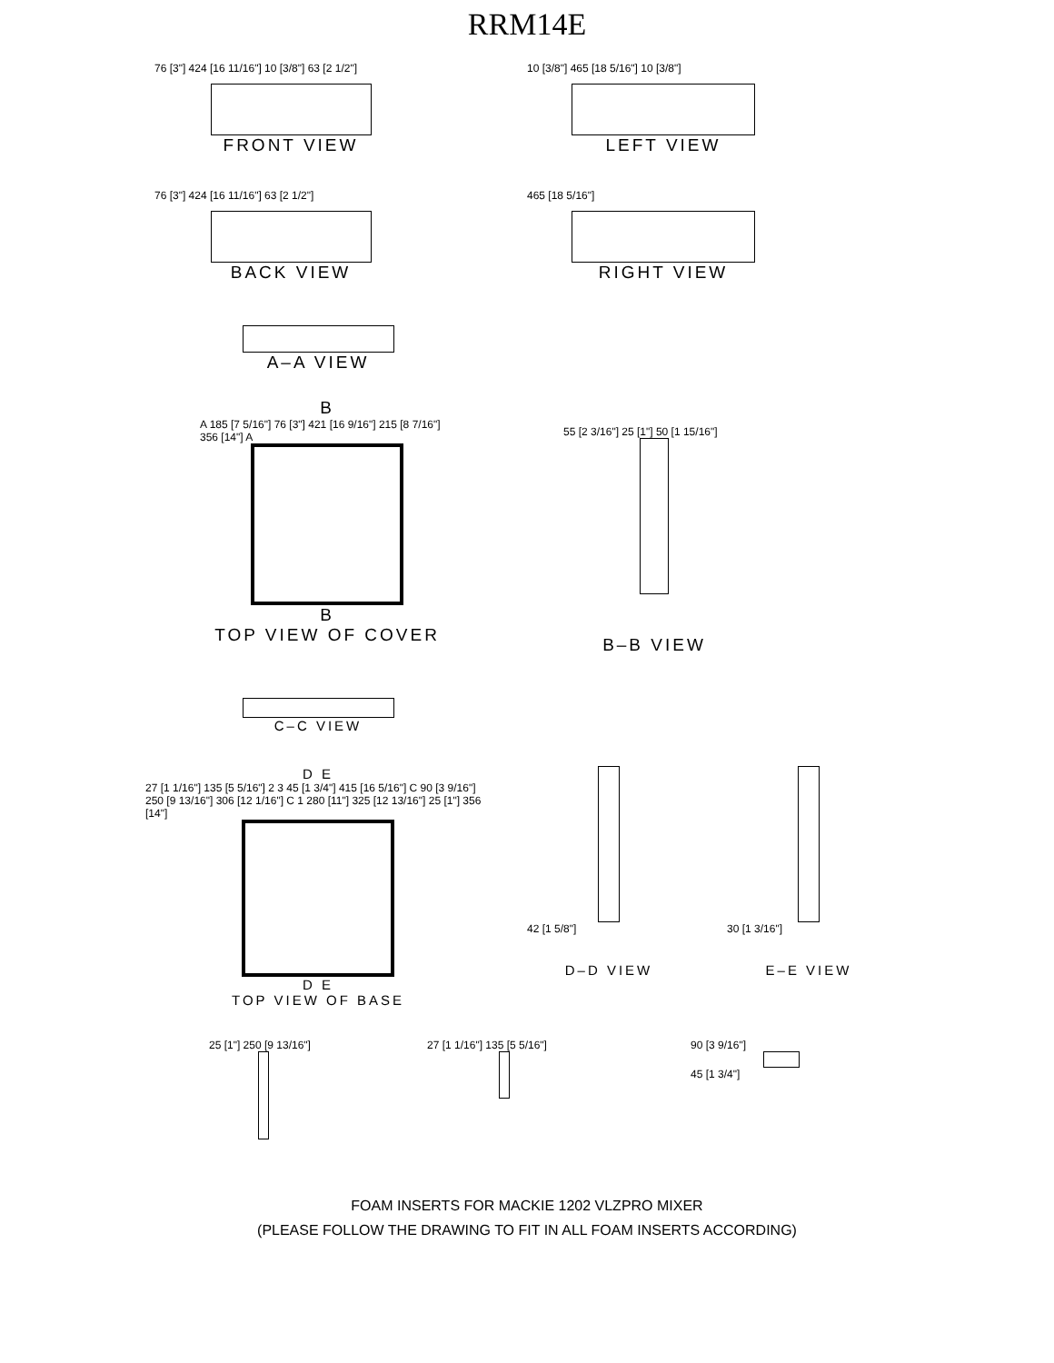RRM14E
76 [3"] 424 [16 11/16"] 10 [3/8"] 63 [2 1/2"]
FRONT VIEW
10 [3/8"] 465 [18 5/16"] 10 [3/8"]
LEFT VIEW
76 [3"] 424 [16 11/16"] 63 [2 1/2"]
BACK VIEW
465 [18 5/16"]
RIGHT VIEW
A–A VIEW
B
A 185 [7 5/16"] 76 [3"] 421 [16 9/16"] 215 [8 7/16"] 356 [14"] A
B
TOP VIEW OF COVER
55 [2 3/16"] 25 [1"] 50 [1 15/16"]
B–B VIEW
C–C VIEW
D E
27 [1 1/16"] 135 [5 5/16"] 2 3 45 [1 3/4"] 415 [16 5/16"] C 90 [3 9/16"] 250 [9 13/16"] 306 [12 1/16"] C 1 280 [11"] 325 [12 13/16"] 25 [1"] 356 [14"]
D E
TOP VIEW OF BASE
42 [1 5/8"]
D–D VIEW
30 [1 3/16"]
E–E VIEW
25 [1"] 250 [9 13/16"]
27 [1 1/16"] 135 [5 5/16"]
90 [3 9/16"]
45 [1 3/4"]
FOAM INSERTS FOR MACKIE 1202 VLZPRO MIXER
(PLEASE FOLLOW THE DRAWING TO FIT IN ALL FOAM INSERTS ACCORDING)